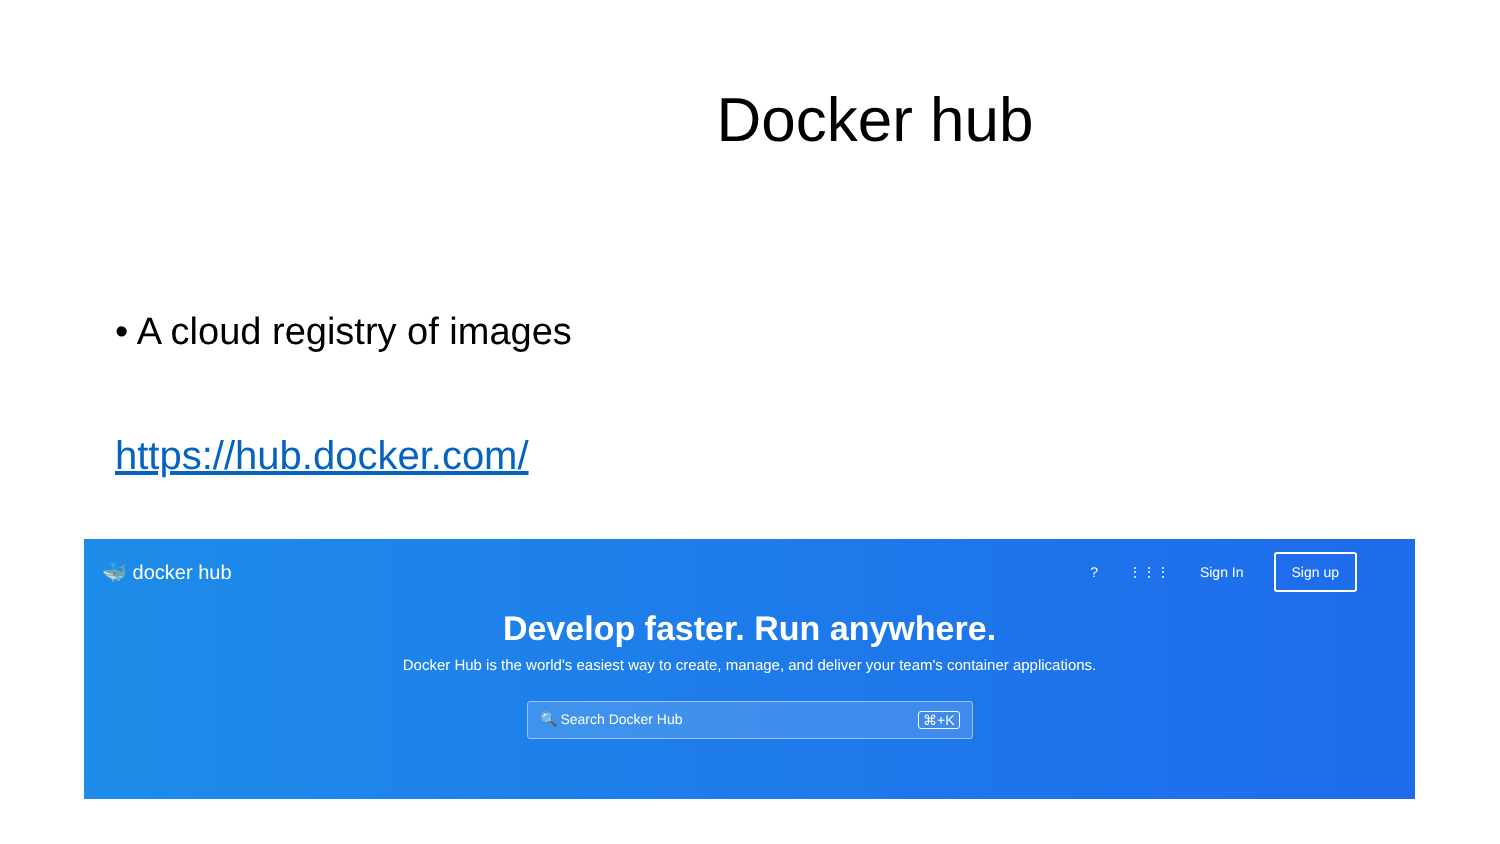Docker hub
• A cloud registry of images
https://hub.docker.com/
🐳 docker hub
? ⋮⋮⋮ Sign In Sign up
Develop faster. Run anywhere.
Docker Hub is the world's easiest way to create, manage, and deliver your team's container applications.
🔍 Search Docker Hub ⌘+K